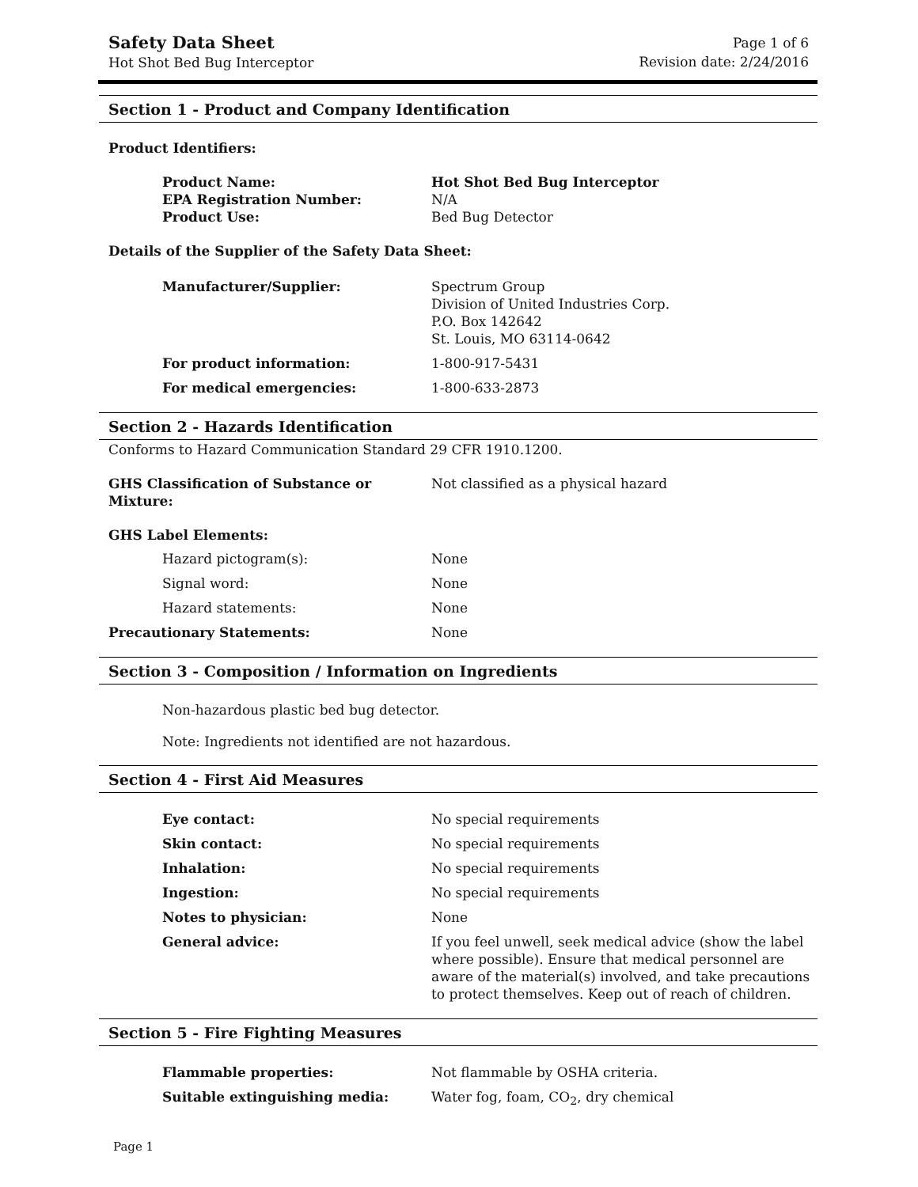Safety Data Sheet
Hot Shot Bed Bug Interceptor
Page 1 of 6
Revision date: 2/24/2016
Section 1 - Product and Company Identification
Product Identifiers:
Product Name: Hot Shot Bed Bug Interceptor
EPA Registration Number: N/A
Product Use: Bed Bug Detector
Details of the Supplier of the Safety Data Sheet:
Manufacturer/Supplier: Spectrum Group
Division of United Industries Corp.
P.O. Box 142642
St. Louis, MO 63114-0642
For product information: 1-800-917-5431
For medical emergencies: 1-800-633-2873
Section 2 - Hazards Identification
Conforms to Hazard Communication Standard 29 CFR 1910.1200.
GHS Classification of Substance or Mixture:
Not classified as a physical hazard
GHS Label Elements:
Hazard pictogram(s): None
Signal word: None
Hazard statements: None
Precautionary Statements: None
Section 3 - Composition / Information on Ingredients
Non-hazardous plastic bed bug detector.
Note: Ingredients not identified are not hazardous.
Section 4 - First Aid Measures
Eye contact: No special requirements
Skin contact: No special requirements
Inhalation: No special requirements
Ingestion: No special requirements
Notes to physician: None
General advice: If you feel unwell, seek medical advice (show the label where possible). Ensure that medical personnel are aware of the material(s) involved, and take precautions to protect themselves. Keep out of reach of children.
Section 5 - Fire Fighting Measures
Flammable properties: Not flammable by OSHA criteria.
Suitable extinguishing media: Water fog, foam, CO<sub>2</sub>, dry chemical
Page 1